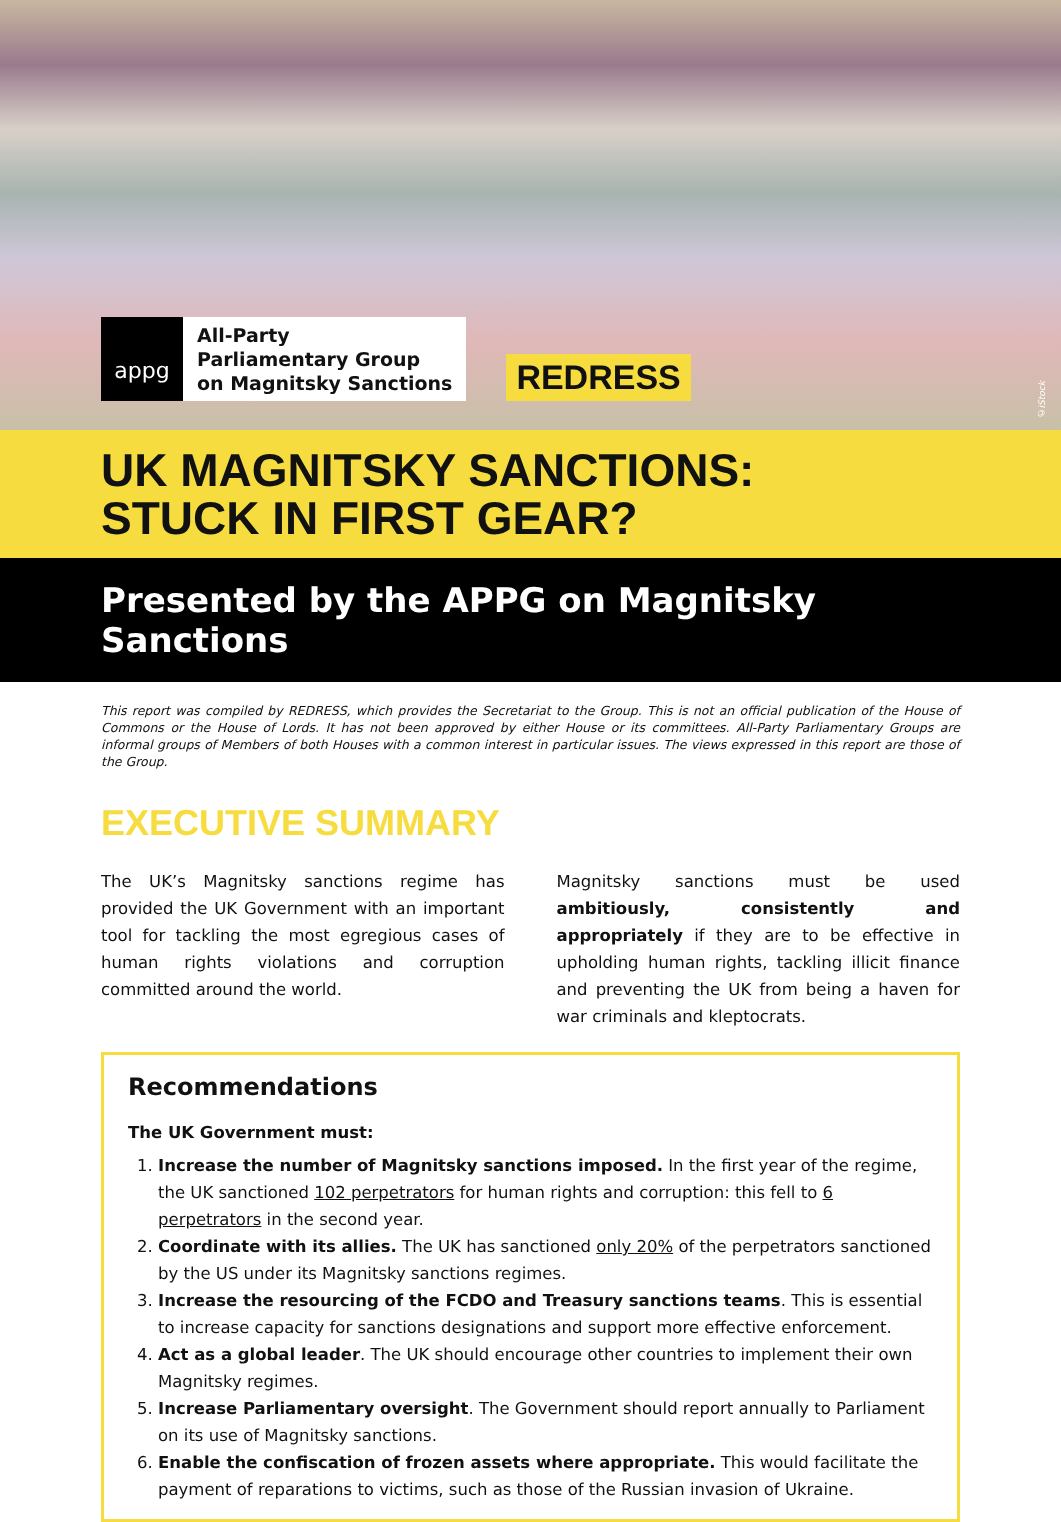appg
All-Party
Parliamentary Group
on Magnitsky Sanctions
REDRESS
©iStock
UK MAGNITSKY SANCTIONS:
STUCK IN FIRST GEAR?
Presented by the APPG on Magnitsky Sanctions
This report was compiled by REDRESS, which provides the Secretariat to the Group. This is not an official publication of the House of Commons or the House of Lords. It has not been approved by either House or its committees. All-Party Parliamentary Groups are informal groups of Members of both Houses with a common interest in particular issues. The views expressed in this report are those of the Group.
EXECUTIVE SUMMARY
The UK’s Magnitsky sanctions regime has provided the UK Government with an important tool for tackling the most egregious cases of human rights violations and corruption committed around the world.
Magnitsky sanctions must be used ambitiously, consistently and appropriately if they are to be effective in upholding human rights, tackling illicit finance and preventing the UK from being a haven for war criminals and kleptocrats.
Recommendations
The UK Government must:
1. Increase the number of Magnitsky sanctions imposed. In the first year of the regime, the UK sanctioned 102 perpetrators for human rights and corruption: this fell to 6 perpetrators in the second year.
2. Coordinate with its allies. The UK has sanctioned only 20% of the perpetrators sanctioned by the US under its Magnitsky sanctions regimes.
3. Increase the resourcing of the FCDO and Treasury sanctions teams. This is essential to increase capacity for sanctions designations and support more effective enforcement.
4. Act as a global leader. The UK should encourage other countries to implement their own Magnitsky regimes.
5. Increase Parliamentary oversight. The Government should report annually to Parliament on its use of Magnitsky sanctions.
6. Enable the confiscation of frozen assets where appropriate. This would facilitate the payment of reparations to victims, such as those of the Russian invasion of Ukraine.